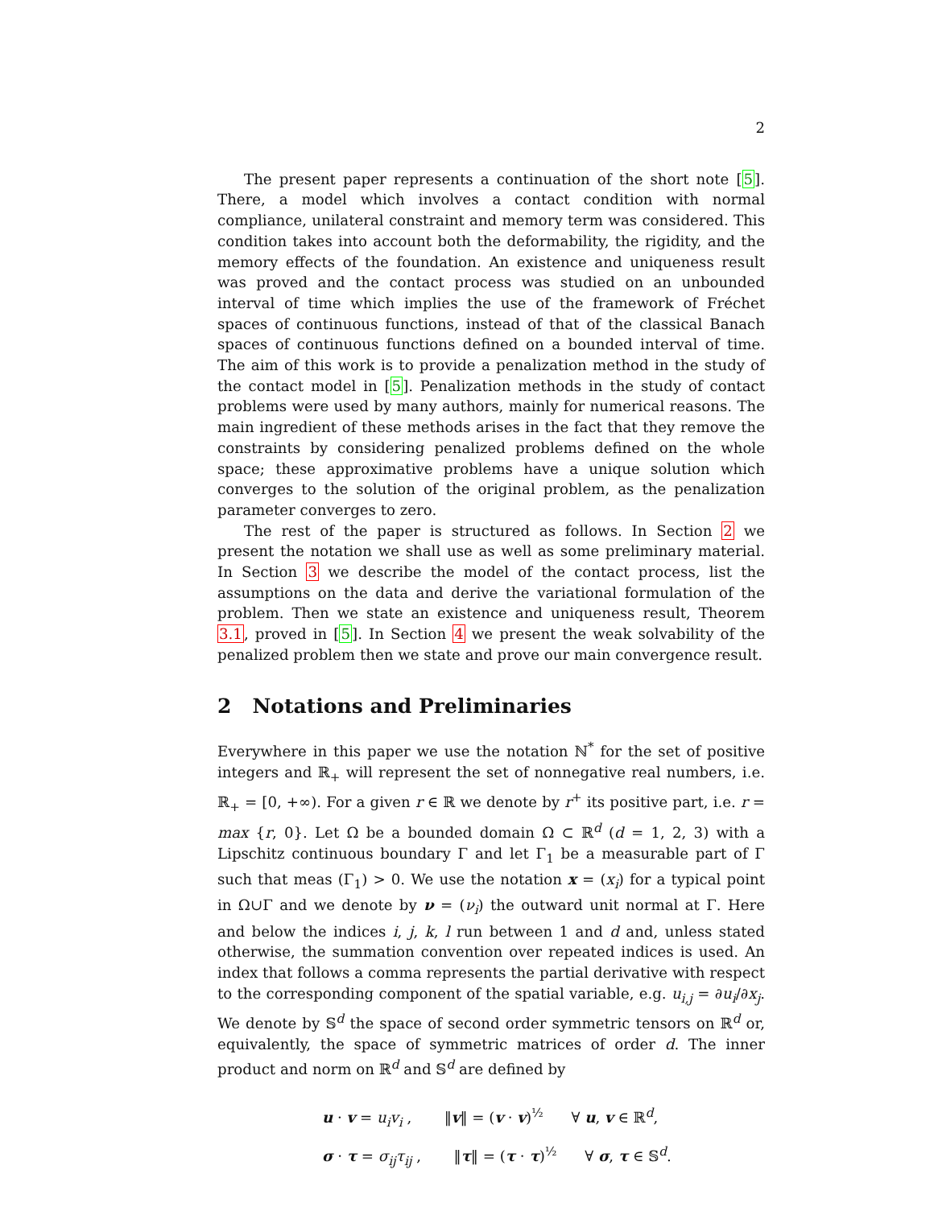2
The present paper represents a continuation of the short note [5]. There, a model which involves a contact condition with normal compliance, unilateral constraint and memory term was considered. This condition takes into account both the deformability, the rigidity, and the memory effects of the foundation. An existence and uniqueness result was proved and the contact process was studied on an unbounded interval of time which implies the use of the framework of Fréchet spaces of continuous functions, instead of that of the classical Banach spaces of continuous functions defined on a bounded interval of time. The aim of this work is to provide a penalization method in the study of the contact model in [5]. Penalization methods in the study of contact problems were used by many authors, mainly for numerical reasons. The main ingredient of these methods arises in the fact that they remove the constraints by considering penalized problems defined on the whole space; these approximative problems have a unique solution which converges to the solution of the original problem, as the penalization parameter converges to zero.
The rest of the paper is structured as follows. In Section 2 we present the notation we shall use as well as some preliminary material. In Section 3 we describe the model of the contact process, list the assumptions on the data and derive the variational formulation of the problem. Then we state an existence and uniqueness result, Theorem 3.1, proved in [5]. In Section 4 we present the weak solvability of the penalized problem then we state and prove our main convergence result.
2 Notations and Preliminaries
Everywhere in this paper we use the notation ℕ<sup>*</sup> for the set of positive integers and ℝ<sub>+</sub> will represent the set of nonnegative real numbers, i.e. ℝ<sub>+</sub> = [0, +∞). For a given r ∈ ℝ we denote by r<sup>+</sup> its positive part, i.e. r = max {r, 0}. Let Ω be a bounded domain Ω ⊂ ℝ<sup>d</sup> (d = 1, 2, 3) with a Lipschitz continuous boundary Γ and let Γ<sub>1</sub> be a measurable part of Γ such that meas (Γ<sub>1</sub>) > 0. We use the notation x = (x<sub>i</sub>) for a typical point in Ω∪Γ and we denote by ν = (ν<sub>i</sub>) the outward unit normal at Γ. Here and below the indices i, j, k, l run between 1 and d and, unless stated otherwise, the summation convention over repeated indices is used. An index that follows a comma represents the partial derivative with respect to the corresponding component of the spatial variable, e.g. u<sub>i,j</sub> = ∂u<sub>i</sub>/∂x<sub>j</sub>. We denote by 𝕊<sup>d</sup> the space of second order symmetric tensors on ℝ<sup>d</sup> or, equivalently, the space of symmetric matrices of order d. The inner product and norm on ℝ<sup>d</sup> and 𝕊<sup>d</sup> are defined by
u · v = u<sub>i</sub>v<sub>i</sub> , ‖v‖ = (v · v)<sup>½</sup> ∀ u, v ∈ ℝ<sup>d</sup>,
σ · τ = σ<sub>ij</sub>τ<sub>ij</sub> , ‖τ‖ = (τ · τ)<sup>½</sup> ∀ σ, τ ∈ 𝕊<sup>d</sup>.